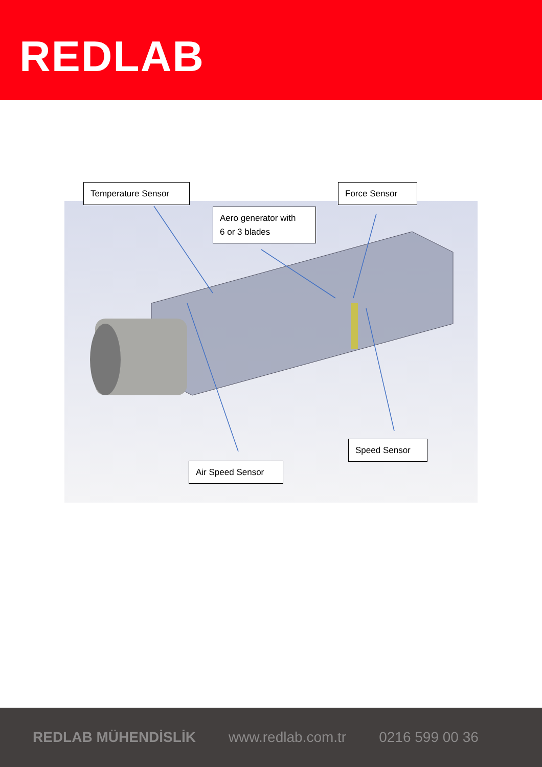REDLAB
Temperature Sensor
Force Sensor
Aero generator with
6 or 3 blades
Speed Sensor
Air Speed Sensor
REDLAB MÜHENDİSLİK www.redlab.com.tr 0216 599 00 36